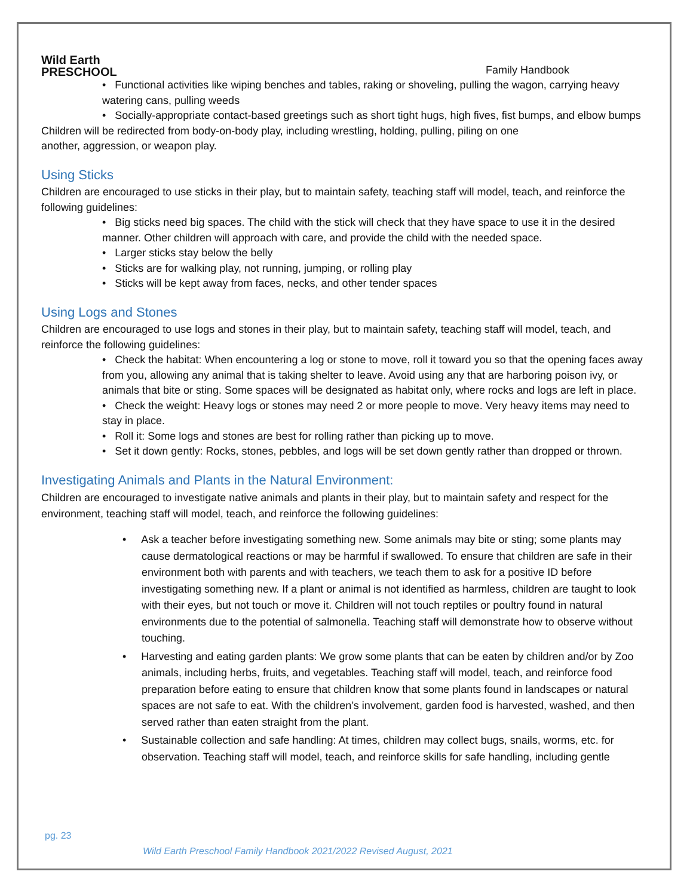Wild Earth
PRESCHOOL
Family Handbook
• Functional activities like wiping benches and tables, raking or shoveling, pulling the wagon, carrying heavy watering cans, pulling weeds
• Socially-appropriate contact-based greetings such as short tight hugs, high fives, fist bumps, and elbow bumps
Children will be redirected from body-on-body play, including wrestling, holding, pulling, piling on one
another, aggression, or weapon play.
Using Sticks
Children are encouraged to use sticks in their play, but to maintain safety, teaching staff will model, teach, and reinforce the following guidelines:
• Big sticks need big spaces. The child with the stick will check that they have space to use it in the desired manner. Other children will approach with care, and provide the child with the needed space.
• Larger sticks stay below the belly
• Sticks are for walking play, not running, jumping, or rolling play
• Sticks will be kept away from faces, necks, and other tender spaces
Using Logs and Stones
Children are encouraged to use logs and stones in their play, but to maintain safety, teaching staff will model, teach, and reinforce the following guidelines:
• Check the habitat: When encountering a log or stone to move, roll it toward you so that the opening faces away from you, allowing any animal that is taking shelter to leave. Avoid using any that are harboring poison ivy, or animals that bite or sting. Some spaces will be designated as habitat only, where rocks and logs are left in place.
• Check the weight: Heavy logs or stones may need 2 or more people to move. Very heavy items may need to stay in place.
• Roll it: Some logs and stones are best for rolling rather than picking up to move.
• Set it down gently: Rocks, stones, pebbles, and logs will be set down gently rather than dropped or thrown.
Investigating Animals and Plants in the Natural Environment:
Children are encouraged to investigate native animals and plants in their play, but to maintain safety and respect for the environment, teaching staff will model, teach, and reinforce the following guidelines:
• Ask a teacher before investigating something new. Some animals may bite or sting; some plants may cause dermatological reactions or may be harmful if swallowed. To ensure that children are safe in their environment both with parents and with teachers, we teach them to ask for a positive ID before investigating something new. If a plant or animal is not identified as harmless, children are taught to look with their eyes, but not touch or move it. Children will not touch reptiles or poultry found in natural environments due to the potential of salmonella. Teaching staff will demonstrate how to observe without touching.
• Harvesting and eating garden plants: We grow some plants that can be eaten by children and/or by Zoo animals, including herbs, fruits, and vegetables. Teaching staff will model, teach, and reinforce food preparation before eating to ensure that children know that some plants found in landscapes or natural spaces are not safe to eat. With the children’s involvement, garden food is harvested, washed, and then served rather than eaten straight from the plant.
• Sustainable collection and safe handling: At times, children may collect bugs, snails, worms, etc. for observation. Teaching staff will model, teach, and reinforce skills for safe handling, including gentle
pg. 23
Wild Earth Preschool Family Handbook 2021/2022 Revised August, 2021